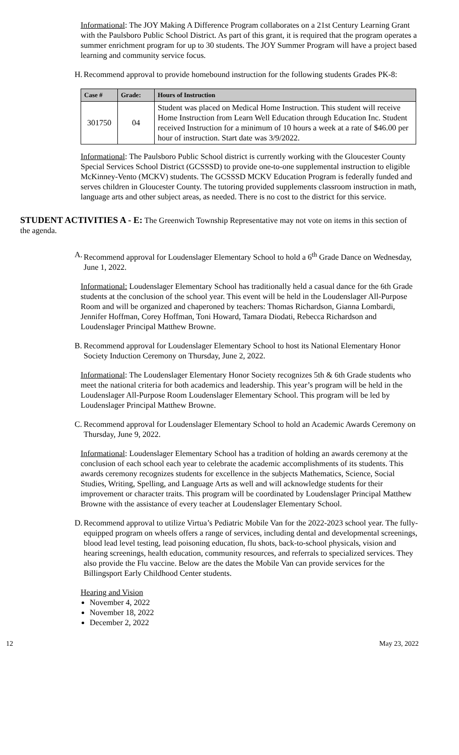Informational: The JOY Making A Difference Program collaborates on a 21st Century Learning Grant with the Paulsboro Public School District. As part of this grant, it is required that the program operates a summer enrichment program for up to 30 students. The JOY Summer Program will have a project based learning and community service focus.
H. Recommend approval to provide homebound instruction for the following students Grades PK-8:
| Case # | Grade: | Hours of Instruction |
| --- | --- | --- |
| 301750 | 04 | Student was placed on Medical Home Instruction. This student will receive Home Instruction from Learn Well Education through Education Inc. Student received Instruction for a minimum of 10 hours a week at a rate of $46.00 per hour of instruction. Start date was 3/9/2022. |
Informational: The Paulsboro Public School district is currently working with the Gloucester County Special Services School District (GCSSSD) to provide one-to-one supplemental instruction to eligible McKinney-Vento (MCKV) students. The GCSSSD MCKV Education Program is federally funded and serves children in Gloucester County. The tutoring provided supplements classroom instruction in math, language arts and other subject areas, as needed. There is no cost to the district for this service.
STUDENT ACTIVITIES A - E: The Greenwich Township Representative may not vote on items in this section of the agenda.
A. Recommend approval for Loudenslager Elementary School to hold a 6<sup>th</sup> Grade Dance on Wednesday, June 1, 2022.
Informational: Loudenslager Elementary School has traditionally held a casual dance for the 6th Grade students at the conclusion of the school year. This event will be held in the Loudenslager All-Purpose Room and will be organized and chaperoned by teachers: Thomas Richardson, Gianna Lombardi, Jennifer Hoffman, Corey Hoffman, Toni Howard, Tamara Diodati, Rebecca Richardson and Loudenslager Principal Matthew Browne.
B. Recommend approval for Loudenslager Elementary School to host its National Elementary Honor Society Induction Ceremony on Thursday, June 2, 2022.
Informational: The Loudenslager Elementary Honor Society recognizes 5th & 6th Grade students who meet the national criteria for both academics and leadership. This year’s program will be held in the Loudenslager All-Purpose Room Loudenslager Elementary School. This program will be led by Loudenslager Principal Matthew Browne.
C. Recommend approval for Loudenslager Elementary School to hold an Academic Awards Ceremony on Thursday, June 9, 2022.
Informational: Loudenslager Elementary School has a tradition of holding an awards ceremony at the conclusion of each school each year to celebrate the academic accomplishments of its students. This awards ceremony recognizes students for excellence in the subjects Mathematics, Science, Social Studies, Writing, Spelling, and Language Arts as well and will acknowledge students for their improvement or character traits. This program will be coordinated by Loudenslager Principal Matthew Browne with the assistance of every teacher at Loudenslager Elementary School.
D. Recommend approval to utilize Virtua’s Pediatric Mobile Van for the 2022-2023 school year. The fully-equipped program on wheels offers a range of services, including dental and developmental screenings, blood lead level testing, lead poisoning education, flu shots, back-to-school physicals, vision and hearing screenings, health education, community resources, and referrals to specialized services. They also provide the Flu vaccine. Below are the dates the Mobile Van can provide services for the Billingsport Early Childhood Center students.
Hearing and Vision
November 4, 2022
November 18, 2022
December 2, 2022
12 May 23, 2022